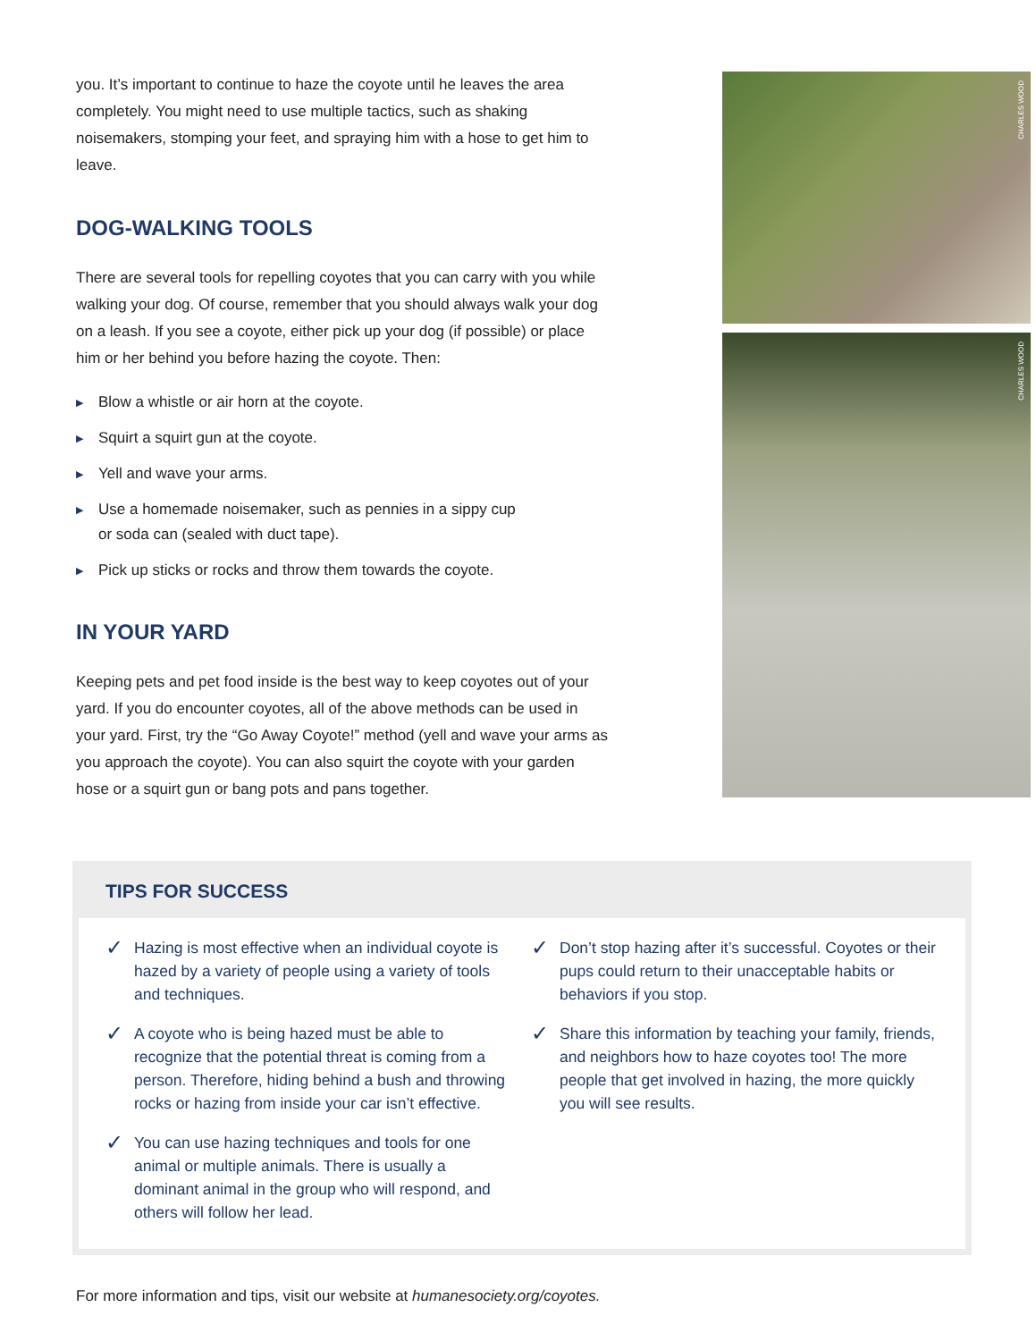you. It’s important to continue to haze the coyote until he leaves the area completely. You might need to use multiple tactics, such as shaking noisemakers, stomping your feet, and spraying him with a hose to get him to leave.
DOG-WALKING TOOLS
There are several tools for repelling coyotes that you can carry with you while walking your dog. Of course, remember that you should always walk your dog on a leash. If you see a coyote, either pick up your dog (if possible) or place him or her behind you before hazing the coyote. Then:
▶ Blow a whistle or air horn at the coyote.
▶ Squirt a squirt gun at the coyote.
▶ Yell and wave your arms.
▶ Use a homemade noisemaker, such as pennies in a sippy cup
or soda can (sealed with duct tape).
▶ Pick up sticks or rocks and throw them towards the coyote.
IN YOUR YARD
Keeping pets and pet food inside is the best way to keep coyotes out of your yard. If you do encounter coyotes, all of the above methods can be used in your yard. First, try the “Go Away Coyote!” method (yell and wave your arms as you approach the coyote). You can also squirt the coyote with your garden hose or a squirt gun or bang pots and pans together.
CHARLES WOOD
CHARLES WOOD
TIPS FOR SUCCESS
✓ Hazing is most effective when an individual coyote is hazed by a variety of people using a variety of tools and techniques.
✓ A coyote who is being hazed must be able to recognize that the potential threat is coming from a person. Therefore, hiding behind a bush and throwing rocks or hazing from inside your car isn’t effective.
✓ You can use hazing techniques and tools for one animal or multiple animals. There is usually a dominant animal in the group who will respond, and others will follow her lead.
✓ Don’t stop hazing after it’s successful. Coyotes or their pups could return to their unacceptable habits or behaviors if you stop.
✓ Share this information by teaching your family, friends, and neighbors how to haze coyotes too! The more people that get involved in hazing, the more quickly you will see results.
For more information and tips, visit our website at humanesociety.org/coyotes.